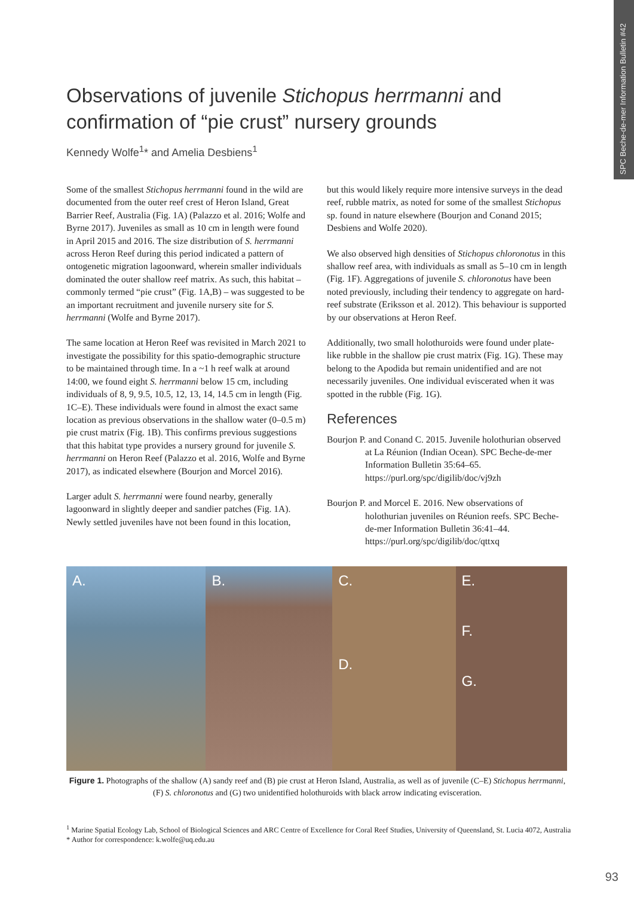SPC Beche-de-mer Information Bulletin #42
Observations of juvenile Stichopus herrmanni and confirmation of “pie crust” nursery grounds
Kennedy Wolfe<sup>1</sup>* and Amelia Desbiens<sup>1</sup>
Some of the smallest Stichopus herrmanni found in the wild are documented from the outer reef crest of Heron Island, Great Barrier Reef, Australia (Fig. 1A) (Palazzo et al. 2016; Wolfe and Byrne 2017). Juveniles as small as 10 cm in length were found in April 2015 and 2016. The size distribution of S. herrmanni across Heron Reef during this period indicated a pattern of ontogenetic migration lagoonward, wherein smaller individuals dominated the outer shallow reef matrix. As such, this habitat – commonly termed “pie crust” (Fig. 1A,B) – was suggested to be an important recruitment and juvenile nursery site for S. herrmanni (Wolfe and Byrne 2017).
The same location at Heron Reef was revisited in March 2021 to investigate the possibility for this spatio-demographic structure to be maintained through time. In a ~1 h reef walk at around 14:00, we found eight S. herrmanni below 15 cm, including individuals of 8, 9, 9.5, 10.5, 12, 13, 14, 14.5 cm in length (Fig. 1C–E). These individuals were found in almost the exact same location as previous observations in the shallow water (0–0.5 m) pie crust matrix (Fig. 1B). This confirms previous suggestions that this habitat type provides a nursery ground for juvenile S. herrmanni on Heron Reef (Palazzo et al. 2016, Wolfe and Byrne 2017), as indicated elsewhere (Bourjon and Morcel 2016).
Larger adult S. herrmanni were found nearby, generally lagoonward in slightly deeper and sandier patches (Fig. 1A). Newly settled juveniles have not been found in this location,
but this would likely require more intensive surveys in the dead reef, rubble matrix, as noted for some of the smallest Stichopus sp. found in nature elsewhere (Bourjon and Conand 2015; Desbiens and Wolfe 2020).
We also observed high densities of Stichopus chloronotus in this shallow reef area, with individuals as small as 5–10 cm in length (Fig. 1F). Aggregations of juvenile S. chloronotus have been noted previously, including their tendency to aggregate on hard-reef substrate (Eriksson et al. 2012). This behaviour is supported by our observations at Heron Reef.
Additionally, two small holothuroids were found under plate-like rubble in the shallow pie crust matrix (Fig. 1G). These may belong to the Apodida but remain unidentified and are not necessarily juveniles. One individual eviscerated when it was spotted in the rubble (Fig. 1G).
References
Bourjon P. and Conand C. 2015. Juvenile holothurian observed at La Réunion (Indian Ocean). SPC Beche-de-mer Information Bulletin 35:64–65. https://purl.org/spc/digilib/doc/vj9zh
Bourjon P. and Morcel E. 2016. New observations of holothurian juveniles on Réunion reefs. SPC Beche-de-mer Information Bulletin 36:41–44. https://purl.org/spc/digilib/doc/qttxq
A. B. C.
D.
E.
F.
G.
Figure 1. Photographs of the shallow (A) sandy reef and (B) pie crust at Heron Island, Australia, as well as of juvenile (C–E) Stichopus herrmanni, (F) S. chloronotus and (G) two unidentified holothuroids with black arrow indicating evisceration.
<sup>1</sup> Marine Spatial Ecology Lab, School of Biological Sciences and ARC Centre of Excellence for Coral Reef Studies, University of Queensland, St. Lucia 4072, Australia
* Author for correspondence: k.wolfe@uq.edu.au
93